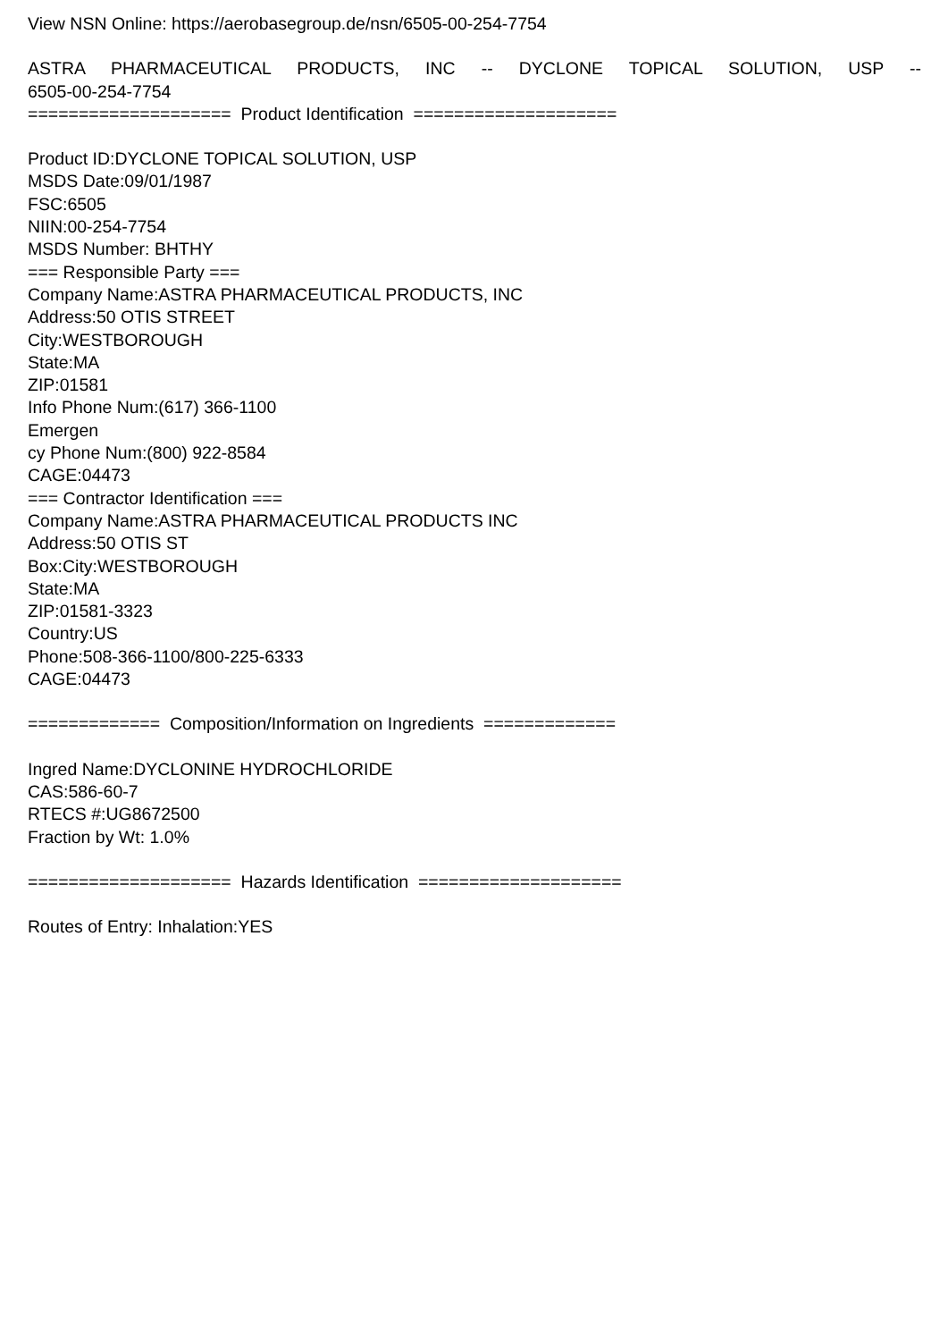View NSN Online: https://aerobasegroup.de/nsn/6505-00-254-7754
ASTRA PHARMACEUTICAL PRODUCTS, INC -- DYCLONE TOPICAL SOLUTION, USP --
6505-00-254-7754
==================== Product Identification ====================
Product ID:DYCLONE TOPICAL SOLUTION, USP
MSDS Date:09/01/1987
FSC:6505
NIIN:00-254-7754
MSDS Number: BHTHY
=== Responsible Party ===
Company Name:ASTRA PHARMACEUTICAL PRODUCTS, INC
Address:50 OTIS STREET
City:WESTBOROUGH
State:MA
ZIP:01581
Info Phone Num:(617) 366-1100
Emergen
cy Phone Num:(800) 922-8584
CAGE:04473
=== Contractor Identification ===
Company Name:ASTRA PHARMACEUTICAL PRODUCTS INC
Address:50 OTIS ST
Box:City:WESTBOROUGH
State:MA
ZIP:01581-3323
Country:US
Phone:508-366-1100/800-225-6333
CAGE:04473
============= Composition/Information on Ingredients =============
Ingred Name:DYCLONINE HYDROCHLORIDE
CAS:586-60-7
RTECS #:UG8672500
Fraction by Wt: 1.0%
==================== Hazards Identification ====================
Routes of Entry: Inhalation:YES